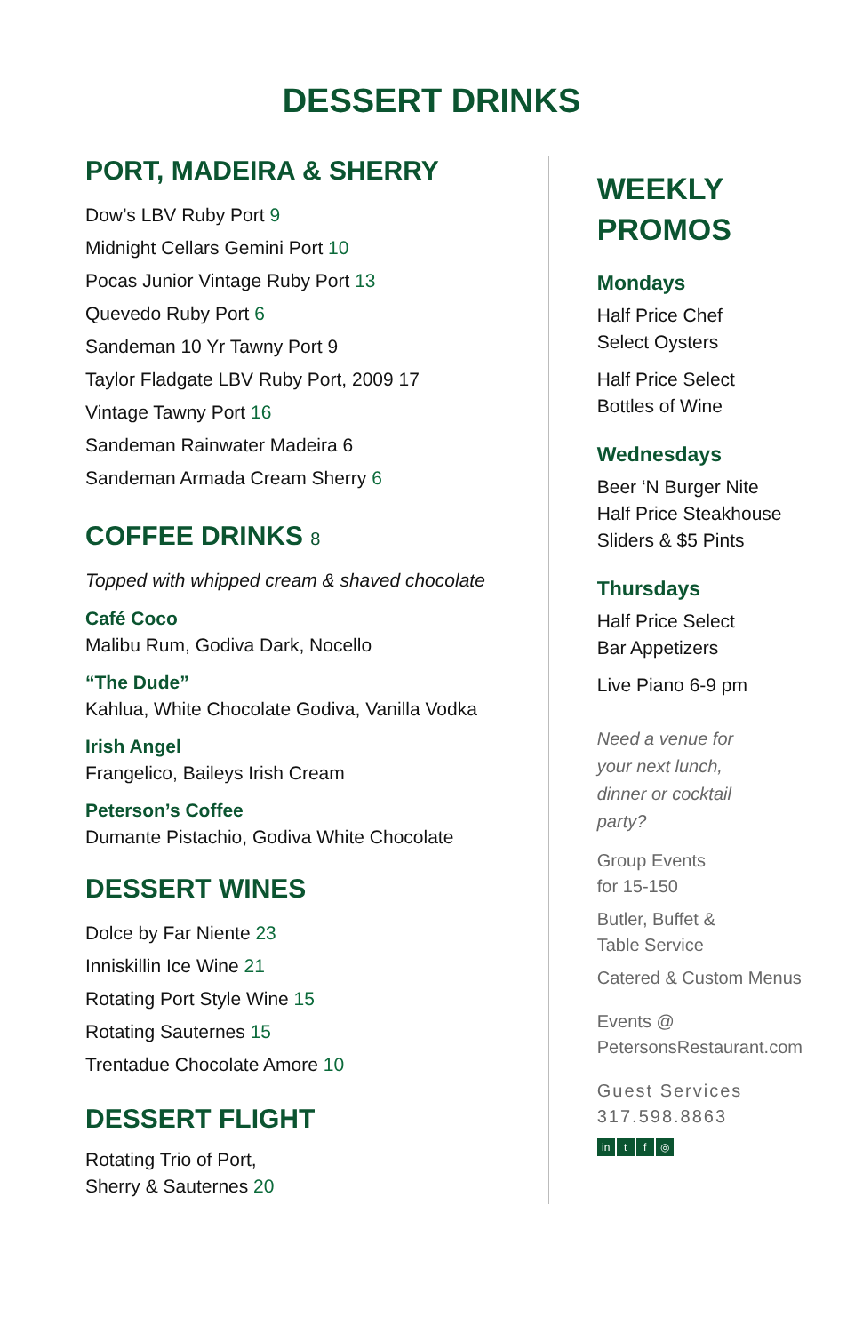DESSERT DRINKS
PORT, MADEIRA & SHERRY
Dow’s LBV Ruby Port 9
Midnight Cellars Gemini Port 10
Pocas Junior Vintage Ruby Port 13
Quevedo Ruby Port 6
Sandeman 10 Yr Tawny Port 9
Taylor Fladgate LBV Ruby Port, 2009 17
Vintage Tawny Port 16
Sandeman Rainwater Madeira 6
Sandeman Armada Cream Sherry 6
COFFEE DRINKS 8
Topped with whipped cream & shaved chocolate
Café Coco
Malibu Rum, Godiva Dark, Nocello
“The Dude”
Kahlua, White Chocolate Godiva, Vanilla Vodka
Irish Angel
Frangelico, Baileys Irish Cream
Peterson’s Coffee
Dumante Pistachio, Godiva White Chocolate
DESSERT WINES
Dolce by Far Niente 23
Inniskillin Ice Wine 21
Rotating Port Style Wine 15
Rotating Sauternes 15
Trentadue Chocolate Amore 10
DESSERT FLIGHT
Rotating Trio of Port,
Sherry & Sauternes 20
WEEKLY
PROMOS
Mondays
Half Price Chef
Select Oysters
Half Price Select
Bottles of Wine
Wednesdays
Beer ‘N Burger Nite
Half Price Steakhouse
Sliders & $5 Pints
Thursdays
Half Price Select
Bar Appetizers
Live Piano 6-9 pm
Need a venue for
your next lunch,
dinner or cocktail
party?
Group Events
for 15-150
Butler, Buffet &
Table Service
Catered & Custom Menus
Events @
PetersonsRestaurant.com
Guest Services
317.598.8863
in t f ◎